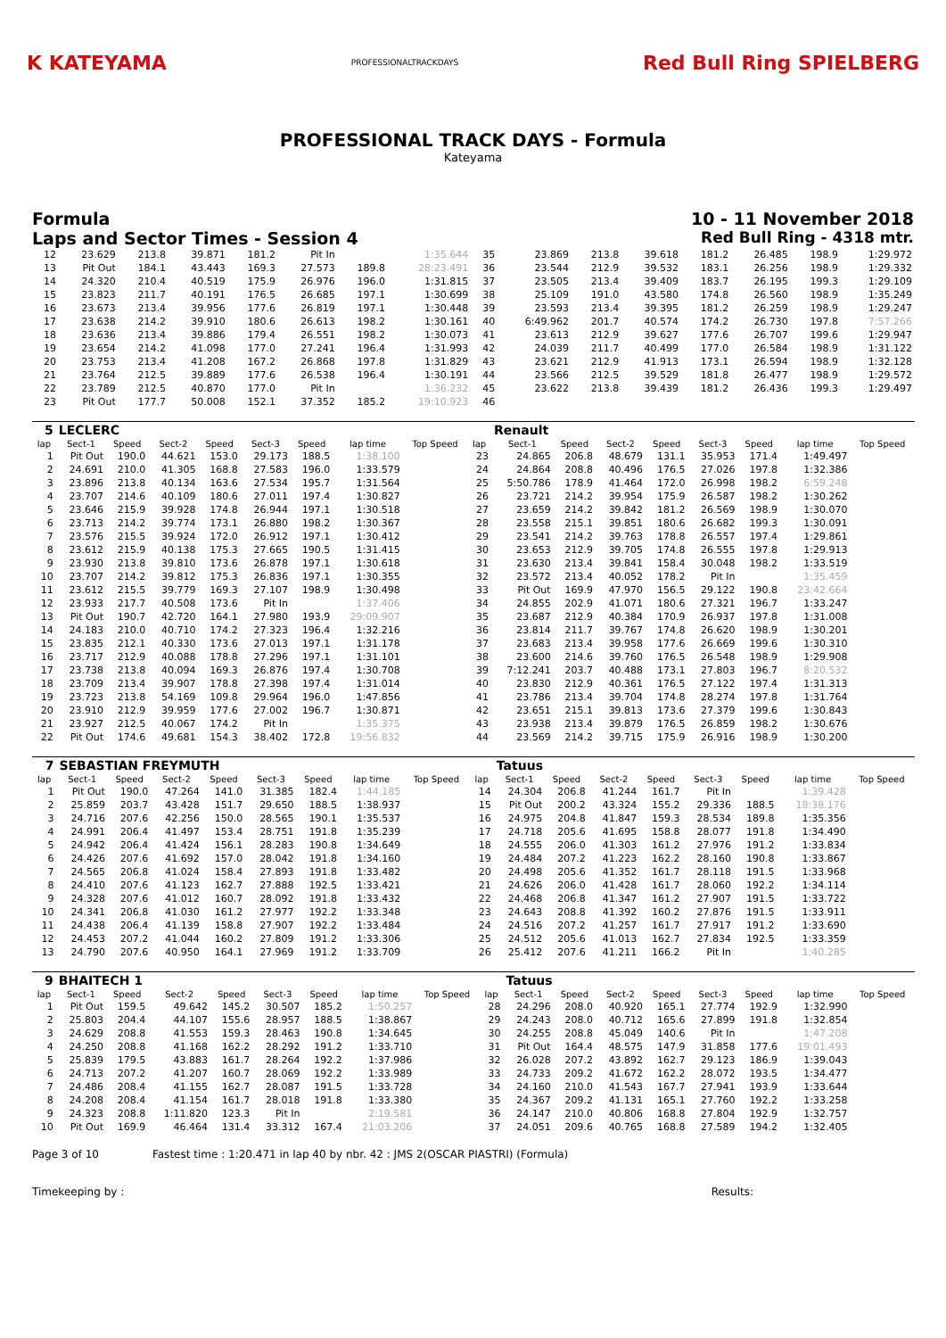K KATEYAMA
PROFESSIONALTRACKDAYS
Red Bull Ring SPIELBERG
PROFESSIONAL TRACK DAYS - Formula
Kateyama
Formula 10 - 11 November 2018
Laps and Sector Times - Session 4
Red Bull Ring - 4318 mtr.
| 12 | 23.629 | 213.8 | 39.871 | 181.2 | Pit In | | 1:35.644 | 35 | 23.869 | 213.8 | 39.618 | 181.2 | 26.485 | 198.9 | 1:29.972 |
| 13 | Pit Out | 184.1 | 43.443 | 169.3 | 27.573 | 189.8 | 28:23.491 | 36 | 23.544 | 212.9 | 39.532 | 183.1 | 26.256 | 198.9 | 1:29.332 |
| 14 | 24.320 | 210.4 | 40.519 | 175.9 | 26.976 | 196.0 | 1:31.815 | 37 | 23.505 | 213.4 | 39.409 | 183.7 | 26.195 | 199.3 | 1:29.109 |
| 15 | 23.823 | 211.7 | 40.191 | 176.5 | 26.685 | 197.1 | 1:30.699 | 38 | 25.109 | 191.0 | 43.580 | 174.8 | 26.560 | 198.9 | 1:35.249 |
| 16 | 23.673 | 213.4 | 39.956 | 177.6 | 26.819 | 197.1 | 1:30.448 | 39 | 23.593 | 213.4 | 39.395 | 181.2 | 26.259 | 198.9 | 1:29.247 |
| 17 | 23.638 | 214.2 | 39.910 | 180.6 | 26.613 | 198.2 | 1:30.161 | 40 | 6:49.962 | 201.7 | 40.574 | 174.2 | 26.730 | 197.8 | 7:57.266 |
| 18 | 23.636 | 213.4 | 39.886 | 179.4 | 26.551 | 198.2 | 1:30.073 | 41 | 23.613 | 212.9 | 39.627 | 177.6 | 26.707 | 199.6 | 1:29.947 |
| 19 | 23.654 | 214.2 | 41.098 | 177.0 | 27.241 | 196.4 | 1:31.993 | 42 | 24.039 | 211.7 | 40.499 | 177.0 | 26.584 | 198.9 | 1:31.122 |
| 20 | 23.753 | 213.4 | 41.208 | 167.2 | 26.868 | 197.8 | 1:31.829 | 43 | 23.621 | 212.9 | 41.913 | 173.1 | 26.594 | 198.9 | 1:32.128 |
| 21 | 23.764 | 212.5 | 39.889 | 177.6 | 26.538 | 196.4 | 1:30.191 | 44 | 23.566 | 212.5 | 39.529 | 181.8 | 26.477 | 198.9 | 1:29.572 |
| 22 | 23.789 | 212.5 | 40.870 | 177.0 | Pit In | | 1:36.232 | 45 | 23.622 | 213.8 | 39.439 | 181.2 | 26.436 | 199.3 | 1:29.497 |
| 23 | Pit Out | 177.7 | 50.008 | 152.1 | 37.352 | 185.2 | 19:10.923 | 46 | | | | | | | |
| 5 | LECLERC | | | | | | | | | Renault | | | | | | | |
| lap | Sect-1 | Speed | Sect-2 | Speed | Sect-3 | Speed | lap time | Top Speed | lap | Sect-1 | Speed | Sect-2 | Speed | Sect-3 | Speed | lap time | Top Speed |
| 1 | Pit Out | 190.0 | 44.621 | 153.0 | 29.173 | 188.5 | 1:38.100 | | 23 | 24.865 | 206.8 | 48.679 | 131.1 | 35.953 | 171.4 | 1:49.497 | |
| 2 | 24.691 | 210.0 | 41.305 | 168.8 | 27.583 | 196.0 | 1:33.579 | | 24 | 24.864 | 208.8 | 40.496 | 176.5 | 27.026 | 197.8 | 1:32.386 | |
| 3 | 23.896 | 213.8 | 40.134 | 163.6 | 27.534 | 195.7 | 1:31.564 | | 25 | 5:50.786 | 178.9 | 41.464 | 172.0 | 26.998 | 198.2 | 6:59.248 | |
| 4 | 23.707 | 214.6 | 40.109 | 180.6 | 27.011 | 197.4 | 1:30.827 | | 26 | 23.721 | 214.2 | 39.954 | 175.9 | 26.587 | 198.2 | 1:30.262 | |
| 5 | 23.646 | 215.9 | 39.928 | 174.8 | 26.944 | 197.1 | 1:30.518 | | 27 | 23.659 | 214.2 | 39.842 | 181.2 | 26.569 | 198.9 | 1:30.070 | |
| 6 | 23.713 | 214.2 | 39.774 | 173.1 | 26.880 | 198.2 | 1:30.367 | | 28 | 23.558 | 215.1 | 39.851 | 180.6 | 26.682 | 199.3 | 1:30.091 | |
| 7 | 23.576 | 215.5 | 39.924 | 172.0 | 26.912 | 197.1 | 1:30.412 | | 29 | 23.541 | 214.2 | 39.763 | 178.8 | 26.557 | 197.4 | 1:29.861 | |
| 8 | 23.612 | 215.9 | 40.138 | 175.3 | 27.665 | 190.5 | 1:31.415 | | 30 | 23.653 | 212.9 | 39.705 | 174.8 | 26.555 | 197.8 | 1:29.913 | |
| 9 | 23.930 | 213.8 | 39.810 | 173.6 | 26.878 | 197.1 | 1:30.618 | | 31 | 23.630 | 213.4 | 39.841 | 158.4 | 30.048 | 198.2 | 1:33.519 | |
| 10 | 23.707 | 214.2 | 39.812 | 175.3 | 26.836 | 197.1 | 1:30.355 | | 32 | 23.572 | 213.4 | 40.052 | 178.2 | Pit In | | 1:35.459 | |
| 11 | 23.612 | 215.5 | 39.779 | 169.3 | 27.107 | 198.9 | 1:30.498 | | 33 | Pit Out | 169.9 | 47.970 | 156.5 | 29.122 | 190.8 | 23:42.664 | |
| 12 | 23.933 | 217.7 | 40.508 | 173.6 | Pit In | | 1:37.406 | | 34 | 24.855 | 202.9 | 41.071 | 180.6 | 27.321 | 196.7 | 1:33.247 | |
| 13 | Pit Out | 190.7 | 42.720 | 164.1 | 27.980 | 193.9 | 29:09.907 | | 35 | 23.687 | 212.9 | 40.384 | 170.9 | 26.937 | 197.8 | 1:31.008 | |
| 14 | 24.183 | 210.0 | 40.710 | 174.2 | 27.323 | 196.4 | 1:32.216 | | 36 | 23.814 | 211.7 | 39.767 | 174.8 | 26.620 | 198.9 | 1:30.201 | |
| 15 | 23.835 | 212.1 | 40.330 | 173.6 | 27.013 | 197.1 | 1:31.178 | | 37 | 23.683 | 213.4 | 39.958 | 177.6 | 26.669 | 199.6 | 1:30.310 | |
| 16 | 23.717 | 212.9 | 40.088 | 178.8 | 27.296 | 197.1 | 1:31.101 | | 38 | 23.600 | 214.6 | 39.760 | 176.5 | 26.548 | 198.9 | 1:29.908 | |
| 17 | 23.738 | 213.8 | 40.094 | 169.3 | 26.876 | 197.4 | 1:30.708 | | 39 | 7:12.241 | 203.7 | 40.488 | 173.1 | 27.803 | 196.7 | 8:20.532 | |
| 18 | 23.709 | 213.4 | 39.907 | 178.8 | 27.398 | 197.4 | 1:31.014 | | 40 | 23.830 | 212.9 | 40.361 | 176.5 | 27.122 | 197.4 | 1:31.313 | |
| 19 | 23.723 | 213.8 | 54.169 | 109.8 | 29.964 | 196.0 | 1:47.856 | | 41 | 23.786 | 213.4 | 39.704 | 174.8 | 28.274 | 197.8 | 1:31.764 | |
| 20 | 23.910 | 212.9 | 39.959 | 177.6 | 27.002 | 196.7 | 1:30.871 | | 42 | 23.651 | 215.1 | 39.813 | 173.6 | 27.379 | 199.6 | 1:30.843 | |
| 21 | 23.927 | 212.5 | 40.067 | 174.2 | Pit In | | 1:35.375 | | 43 | 23.938 | 213.4 | 39.879 | 176.5 | 26.859 | 198.2 | 1:30.676 | |
| 22 | Pit Out | 174.6 | 49.681 | 154.3 | 38.402 | 172.8 | 19:56.832 | | 44 | 23.569 | 214.2 | 39.715 | 175.9 | 26.916 | 198.9 | 1:30.200 | |
| 7 | SEBASTIAN FREYMUTH | | | | | | | | | Tatuus | | | | | | | |
| lap | Sect-1 | Speed | Sect-2 | Speed | Sect-3 | Speed | lap time | Top Speed | lap | Sect-1 | Speed | Sect-2 | Speed | Sect-3 | Speed | lap time | Top Speed |
| 1 | Pit Out | 190.0 | 47.264 | 141.0 | 31.385 | 182.4 | 1:44.185 | | 14 | 24.304 | 206.8 | 41.244 | 161.7 | Pit In | | 1:39.428 | |
| 2 | 25.859 | 203.7 | 43.428 | 151.7 | 29.650 | 188.5 | 1:38.937 | | 15 | Pit Out | 200.2 | 43.324 | 155.2 | 29.336 | 188.5 | 18:38.176 | |
| 3 | 24.716 | 207.6 | 42.256 | 150.0 | 28.565 | 190.1 | 1:35.537 | | 16 | 24.975 | 204.8 | 41.847 | 159.3 | 28.534 | 189.8 | 1:35.356 | |
| 4 | 24.991 | 206.4 | 41.497 | 153.4 | 28.751 | 191.8 | 1:35.239 | | 17 | 24.718 | 205.6 | 41.695 | 158.8 | 28.077 | 191.8 | 1:34.490 | |
| 5 | 24.942 | 206.4 | 41.424 | 156.1 | 28.283 | 190.8 | 1:34.649 | | 18 | 24.555 | 206.0 | 41.303 | 161.2 | 27.976 | 191.2 | 1:33.834 | |
| 6 | 24.426 | 207.6 | 41.692 | 157.0 | 28.042 | 191.8 | 1:34.160 | | 19 | 24.484 | 207.2 | 41.223 | 162.2 | 28.160 | 190.8 | 1:33.867 | |
| 7 | 24.565 | 206.8 | 41.024 | 158.4 | 27.893 | 191.8 | 1:33.482 | | 20 | 24.498 | 205.6 | 41.352 | 161.7 | 28.118 | 191.5 | 1:33.968 | |
| 8 | 24.410 | 207.6 | 41.123 | 162.7 | 27.888 | 192.5 | 1:33.421 | | 21 | 24.626 | 206.0 | 41.428 | 161.7 | 28.060 | 192.2 | 1:34.114 | |
| 9 | 24.328 | 207.6 | 41.012 | 160.7 | 28.092 | 191.8 | 1:33.432 | | 22 | 24.468 | 206.8 | 41.347 | 161.2 | 27.907 | 191.5 | 1:33.722 | |
| 10 | 24.341 | 206.8 | 41.030 | 161.2 | 27.977 | 192.2 | 1:33.348 | | 23 | 24.643 | 208.8 | 41.392 | 160.2 | 27.876 | 191.5 | 1:33.911 | |
| 11 | 24.438 | 206.4 | 41.139 | 158.8 | 27.907 | 192.2 | 1:33.484 | | 24 | 24.516 | 207.2 | 41.257 | 161.7 | 27.917 | 191.2 | 1:33.690 | |
| 12 | 24.453 | 207.2 | 41.044 | 160.2 | 27.809 | 191.2 | 1:33.306 | | 25 | 24.512 | 205.6 | 41.013 | 162.7 | 27.834 | 192.5 | 1:33.359 | |
| 13 | 24.790 | 207.6 | 40.950 | 164.1 | 27.969 | 191.2 | 1:33.709 | | 26 | 25.412 | 207.6 | 41.211 | 166.2 | Pit In | | 1:40.285 | |
| 9 | BHAITECH 1 | | | | | | | | | Tatuus | | | | | | | |
| lap | Sect-1 | Speed | Sect-2 | Speed | Sect-3 | Speed | lap time | Top Speed | lap | Sect-1 | Speed | Sect-2 | Speed | Sect-3 | Speed | lap time | Top Speed |
| 1 | Pit Out | 159.5 | 49.642 | 145.2 | 30.507 | 185.2 | 1:50.257 | | 28 | 24.296 | 208.0 | 40.920 | 165.1 | 27.774 | 192.9 | 1:32.990 | |
| 2 | 25.803 | 204.4 | 44.107 | 155.6 | 28.957 | 188.5 | 1:38.867 | | 29 | 24.243 | 208.0 | 40.712 | 165.6 | 27.899 | 191.8 | 1:32.854 | |
| 3 | 24.629 | 208.8 | 41.553 | 159.3 | 28.463 | 190.8 | 1:34.645 | | 30 | 24.255 | 208.8 | 45.049 | 140.6 | Pit In | | 1:47.208 | |
| 4 | 24.250 | 208.8 | 41.168 | 162.2 | 28.292 | 191.2 | 1:33.710 | | 31 | Pit Out | 164.4 | 48.575 | 147.9 | 31.858 | 177.6 | 19:01.493 | |
| 5 | 25.839 | 179.5 | 43.883 | 161.7 | 28.264 | 192.2 | 1:37.986 | | 32 | 26.028 | 207.2 | 43.892 | 162.7 | 29.123 | 186.9 | 1:39.043 | |
| 6 | 24.713 | 207.2 | 41.207 | 160.7 | 28.069 | 192.2 | 1:33.989 | | 33 | 24.733 | 209.2 | 41.672 | 162.2 | 28.072 | 193.5 | 1:34.477 | |
| 7 | 24.486 | 208.4 | 41.155 | 162.7 | 28.087 | 191.5 | 1:33.728 | | 34 | 24.160 | 210.0 | 41.543 | 167.7 | 27.941 | 193.9 | 1:33.644 | |
| 8 | 24.208 | 208.4 | 41.154 | 161.7 | 28.018 | 191.8 | 1:33.380 | | 35 | 24.367 | 209.2 | 41.131 | 165.1 | 27.760 | 192.2 | 1:33.258 | |
| 9 | 24.323 | 208.8 | 1:11.820 | 123.3 | Pit In | | 2:19.581 | | 36 | 24.147 | 210.0 | 40.806 | 168.8 | 27.804 | 192.9 | 1:32.757 | |
| 10 | Pit Out | 169.9 | 46.464 | 131.4 | 33.312 | 167.4 | 21:03.206 | | 37 | 24.051 | 209.6 | 40.765 | 168.8 | 27.589 | 194.2 | 1:32.405 | |
Page 3 of 10 Fastest time : 1:20.471 in lap 40 by nbr. 42 : JMS 2(OSCAR PIASTRI) (Formula)
Timekeeping by : Results: